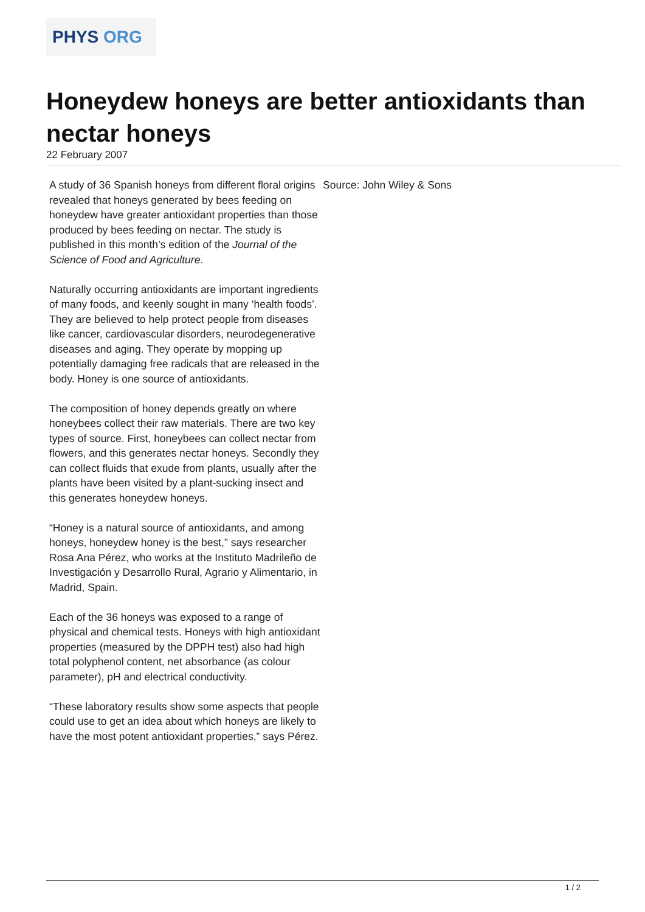PHYS ORG
Honeydew honeys are better antioxidants than nectar honeys
22 February 2007
A study of 36 Spanish honeys from different floral origins revealed that honeys generated by bees feeding on honeydew have greater antioxidant properties than those produced by bees feeding on nectar. The study is published in this month’s edition of the Journal of the Science of Food and Agriculture.
Naturally occurring antioxidants are important ingredients of many foods, and keenly sought in many ‘health foods’. They are believed to help protect people from diseases like cancer, cardiovascular disorders, neurodegenerative diseases and aging. They operate by mopping up potentially damaging free radicals that are released in the body. Honey is one source of antioxidants.
The composition of honey depends greatly on where honeybees collect their raw materials. There are two key types of source. First, honeybees can collect nectar from flowers, and this generates nectar honeys. Secondly they can collect fluids that exude from plants, usually after the plants have been visited by a plant-sucking insect and this generates honeydew honeys.
“Honey is a natural source of antioxidants, and among honeys, honeydew honey is the best,” says researcher Rosa Ana Pérez, who works at the Instituto Madrileño de Investigación y Desarrollo Rural, Agrario y Alimentario, in Madrid, Spain.
Each of the 36 honeys was exposed to a range of physical and chemical tests. Honeys with high antioxidant properties (measured by the DPPH test) also had high total polyphenol content, net absorbance (as colour parameter), pH and electrical conductivity.
“These laboratory results show some aspects that people could use to get an idea about which honeys are likely to have the most potent antioxidant properties,” says Pérez.
Source: John Wiley & Sons
1 / 2